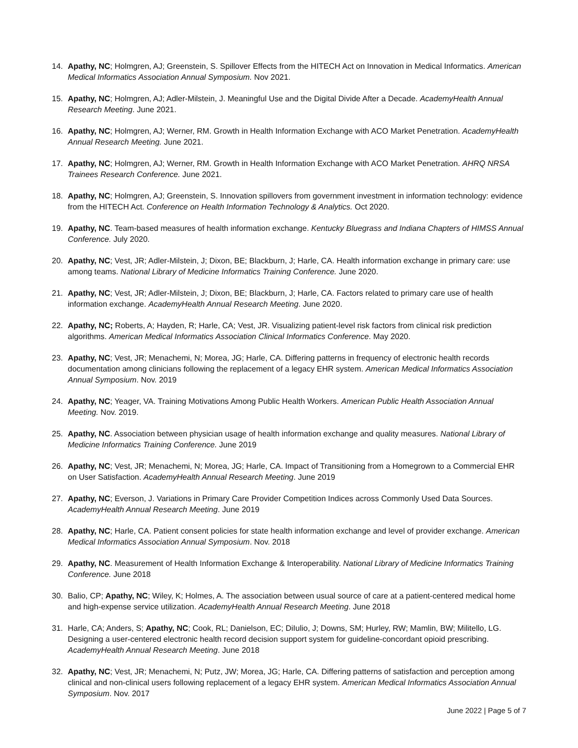14. Apathy, NC; Holmgren, AJ; Greenstein, S. Spillover Effects from the HITECH Act on Innovation in Medical Informatics. American Medical Informatics Association Annual Symposium. Nov 2021.
15. Apathy, NC; Holmgren, AJ; Adler-Milstein, J. Meaningful Use and the Digital Divide After a Decade. AcademyHealth Annual Research Meeting. June 2021.
16. Apathy, NC; Holmgren, AJ; Werner, RM. Growth in Health Information Exchange with ACO Market Penetration. AcademyHealth Annual Research Meeting. June 2021.
17. Apathy, NC; Holmgren, AJ; Werner, RM. Growth in Health Information Exchange with ACO Market Penetration. AHRQ NRSA Trainees Research Conference. June 2021.
18. Apathy, NC; Holmgren, AJ; Greenstein, S. Innovation spillovers from government investment in information technology: evidence from the HITECH Act. Conference on Health Information Technology & Analytics. Oct 2020.
19. Apathy, NC. Team-based measures of health information exchange. Kentucky Bluegrass and Indiana Chapters of HIMSS Annual Conference. July 2020.
20. Apathy, NC; Vest, JR; Adler-Milstein, J; Dixon, BE; Blackburn, J; Harle, CA. Health information exchange in primary care: use among teams. National Library of Medicine Informatics Training Conference. June 2020.
21. Apathy, NC; Vest, JR; Adler-Milstein, J; Dixon, BE; Blackburn, J; Harle, CA. Factors related to primary care use of health information exchange. AcademyHealth Annual Research Meeting. June 2020.
22. Apathy, NC; Roberts, A; Hayden, R; Harle, CA; Vest, JR. Visualizing patient-level risk factors from clinical risk prediction algorithms. American Medical Informatics Association Clinical Informatics Conference. May 2020.
23. Apathy, NC; Vest, JR; Menachemi, N; Morea, JG; Harle, CA. Differing patterns in frequency of electronic health records documentation among clinicians following the replacement of a legacy EHR system. American Medical Informatics Association Annual Symposium. Nov. 2019
24. Apathy, NC; Yeager, VA. Training Motivations Among Public Health Workers. American Public Health Association Annual Meeting. Nov. 2019.
25. Apathy, NC. Association between physician usage of health information exchange and quality measures. National Library of Medicine Informatics Training Conference. June 2019
26. Apathy, NC; Vest, JR; Menachemi, N; Morea, JG; Harle, CA. Impact of Transitioning from a Homegrown to a Commercial EHR on User Satisfaction. AcademyHealth Annual Research Meeting. June 2019
27. Apathy, NC; Everson, J. Variations in Primary Care Provider Competition Indices across Commonly Used Data Sources. AcademyHealth Annual Research Meeting. June 2019
28. Apathy, NC; Harle, CA. Patient consent policies for state health information exchange and level of provider exchange. American Medical Informatics Association Annual Symposium. Nov. 2018
29. Apathy, NC. Measurement of Health Information Exchange & Interoperability. National Library of Medicine Informatics Training Conference. June 2018
30. Balio, CP; Apathy, NC; Wiley, K; Holmes, A. The association between usual source of care at a patient-centered medical home and high-expense service utilization. AcademyHealth Annual Research Meeting. June 2018
31. Harle, CA; Anders, S; Apathy, NC; Cook, RL; Danielson, EC; DiIulio, J; Downs, SM; Hurley, RW; Mamlin, BW; Militello, LG. Designing a user-centered electronic health record decision support system for guideline-concordant opioid prescribing. AcademyHealth Annual Research Meeting. June 2018
32. Apathy, NC; Vest, JR; Menachemi, N; Putz, JW; Morea, JG; Harle, CA. Differing patterns of satisfaction and perception among clinical and non-clinical users following replacement of a legacy EHR system. American Medical Informatics Association Annual Symposium. Nov. 2017
June 2022 | Page 5 of 7